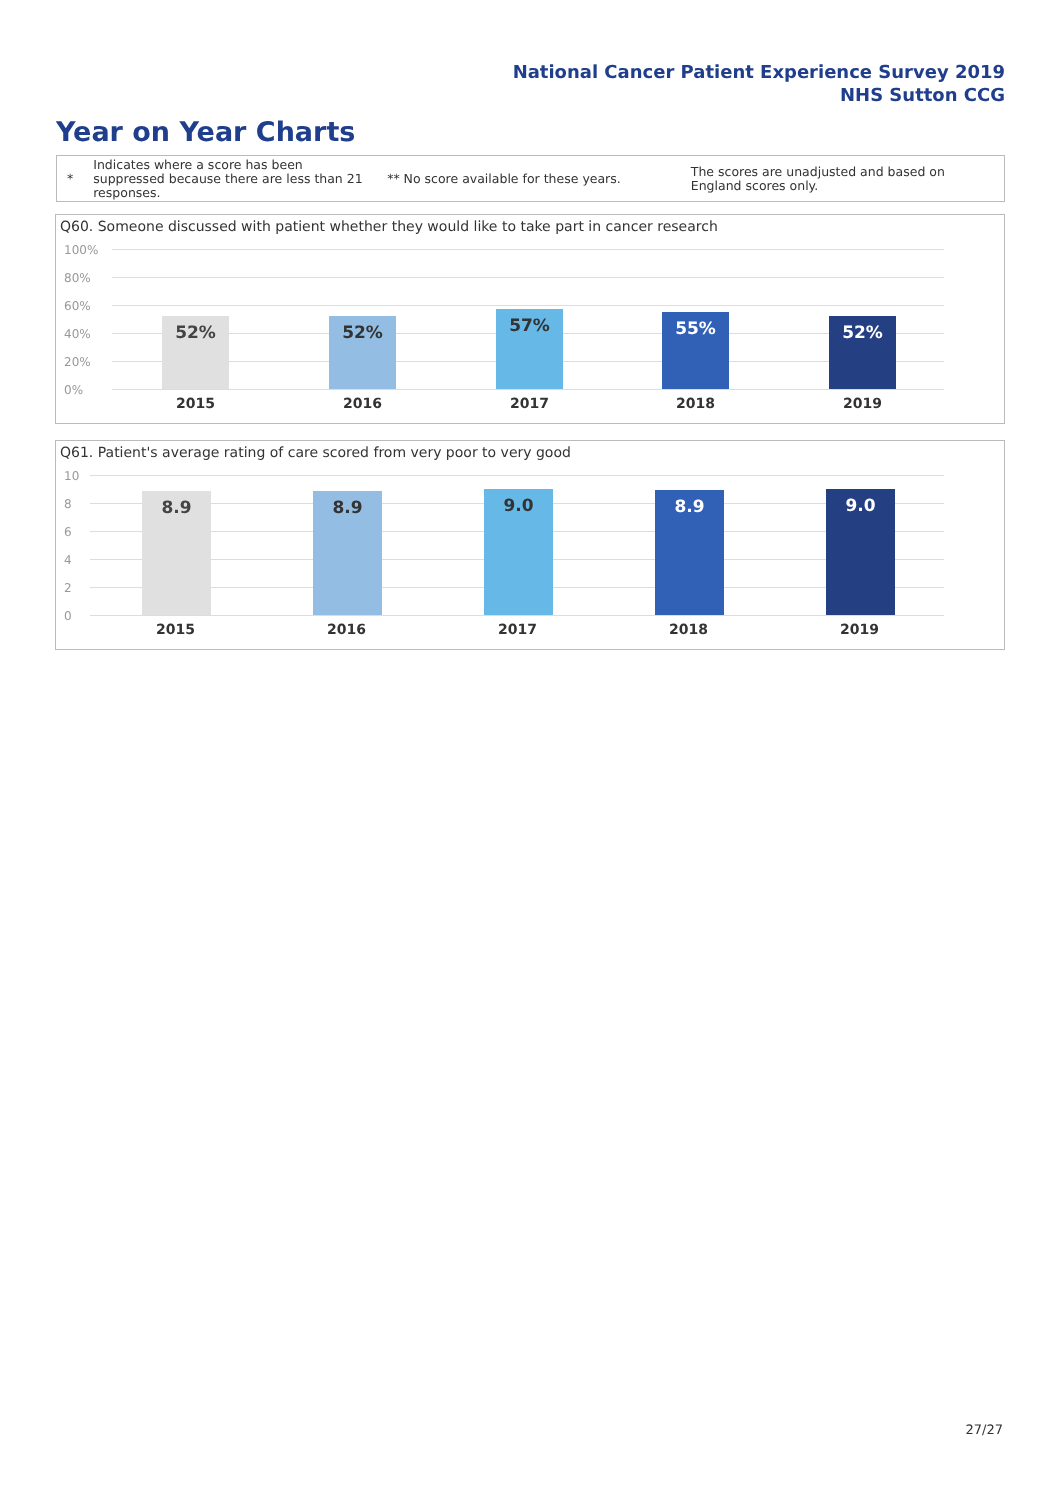National Cancer Patient Experience Survey 2019
NHS Sutton CCG
Year on Year Charts
*
Indicates where a score has been suppressed because there are less than 21 responses.
** No score available for these years.
The scores are unadjusted and based on England scores only.
Q60. Someone discussed with patient whether they would like to take part in cancer research
100%
80%
60%
40%
20%
0%
52% 52% 57% 55% 52%
2015 2016 2017 2018 2019
Q61. Patient's average rating of care scored from very poor to very good
10
8
6
4
2
0
8.9 8.9 9.0 8.9 9.0
2015 2016 2017 2018 2019
27/27